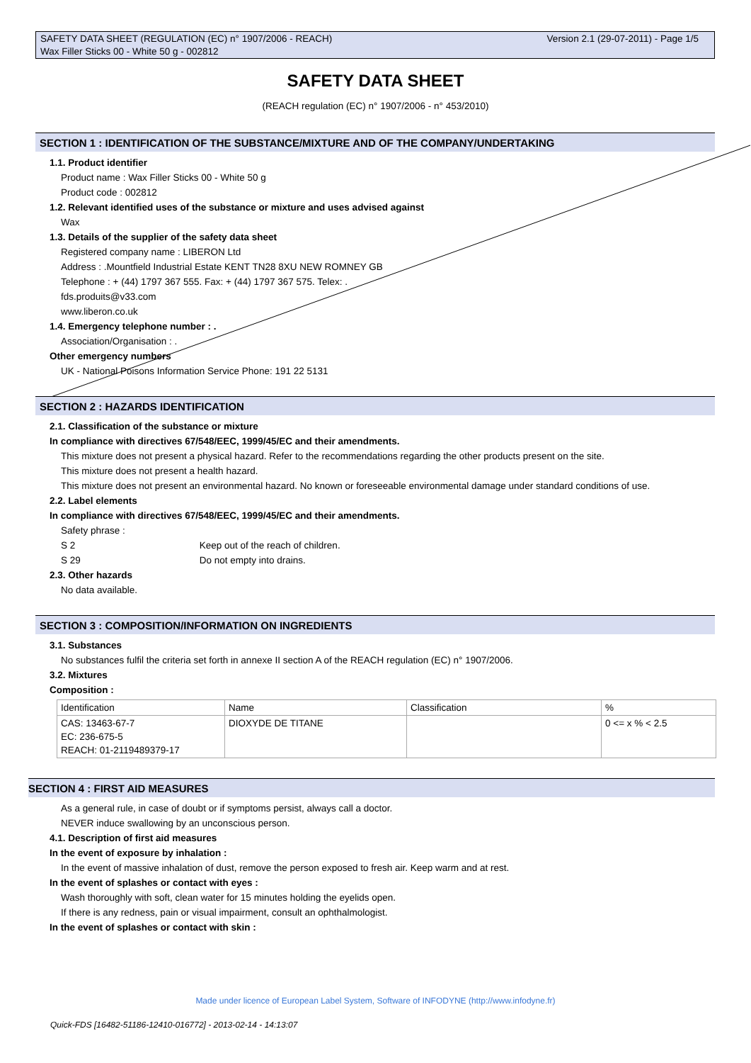Version 2.1 (29-07-2011) - Page 1/5 SAFETY DATA SHEET (REGULATION (EC) n° 1907/2006 - REACH)
Wax Filler Sticks 00 - White 50 g - 002812
SAFETY DATA SHEET
(REACH regulation (EC) n° 1907/2006 - n° 453/2010)
SECTION 1 : IDENTIFICATION OF THE SUBSTANCE/MIXTURE AND OF THE COMPANY/UNDERTAKING
1.1. Product identifier
Product name : Wax Filler Sticks 00 - White 50 g
Product code : 002812
1.2. Relevant identified uses of the substance or mixture and uses advised against
Wax
1.3. Details of the supplier of the safety data sheet
Registered company name : LIBERON Ltd
Address : .Mountfield Industrial Estate KENT TN28 8XU NEW ROMNEY GB
Telephone : + (44) 1797 367 555. Fax: + (44) 1797 367 575. Telex: .
fds.produits@v33.com
www.liberon.co.uk
1.4. Emergency telephone number : .
Association/Organisation : .
Other emergency numbers
UK - National Poisons Information Service Phone: 191 22 5131
SECTION 2 : HAZARDS IDENTIFICATION
2.1. Classification of the substance or mixture
In compliance with directives 67/548/EEC, 1999/45/EC and their amendments.
This mixture does not present a physical hazard. Refer to the recommendations regarding the other products present on the site.
This mixture does not present a health hazard.
This mixture does not present an environmental hazard. No known or foreseeable environmental damage under standard conditions of use.
2.2. Label elements
In compliance with directives 67/548/EEC, 1999/45/EC and their amendments.
Safety phrase :
S 2 Keep out of the reach of children.
S 29 Do not empty into drains.
2.3. Other hazards
No data available.
SECTION 3 : COMPOSITION/INFORMATION ON INGREDIENTS
3.1. Substances
No substances fulfil the criteria set forth in annexe II section A of the REACH regulation (EC) n° 1907/2006.
3.2. Mixtures
Composition :
| Identification | Name | Classification | % |
| --- | --- | --- | --- |
| CAS: 13463-67-7 EC: 236-675-5 REACH: 01-2119489379-17 | DIOXYDE DE TITANE | | 0 <= x % < 2.5 |
SECTION 4 : FIRST AID MEASURES
As a general rule, in case of doubt or if symptoms persist, always call a doctor.
NEVER induce swallowing by an unconscious person.
4.1. Description of first aid measures
In the event of exposure by inhalation :
In the event of massive inhalation of dust, remove the person exposed to fresh air. Keep warm and at rest.
In the event of splashes or contact with eyes :
Wash thoroughly with soft, clean water for 15 minutes holding the eyelids open.
If there is any redness, pain or visual impairment, consult an ophthalmologist.
In the event of splashes or contact with skin :
Made under licence of European Label System, Software of INFODYNE (http://www.infodyne.fr)
Quick-FDS [16482-51186-12410-016772] - 2013-02-14 - 14:13:07